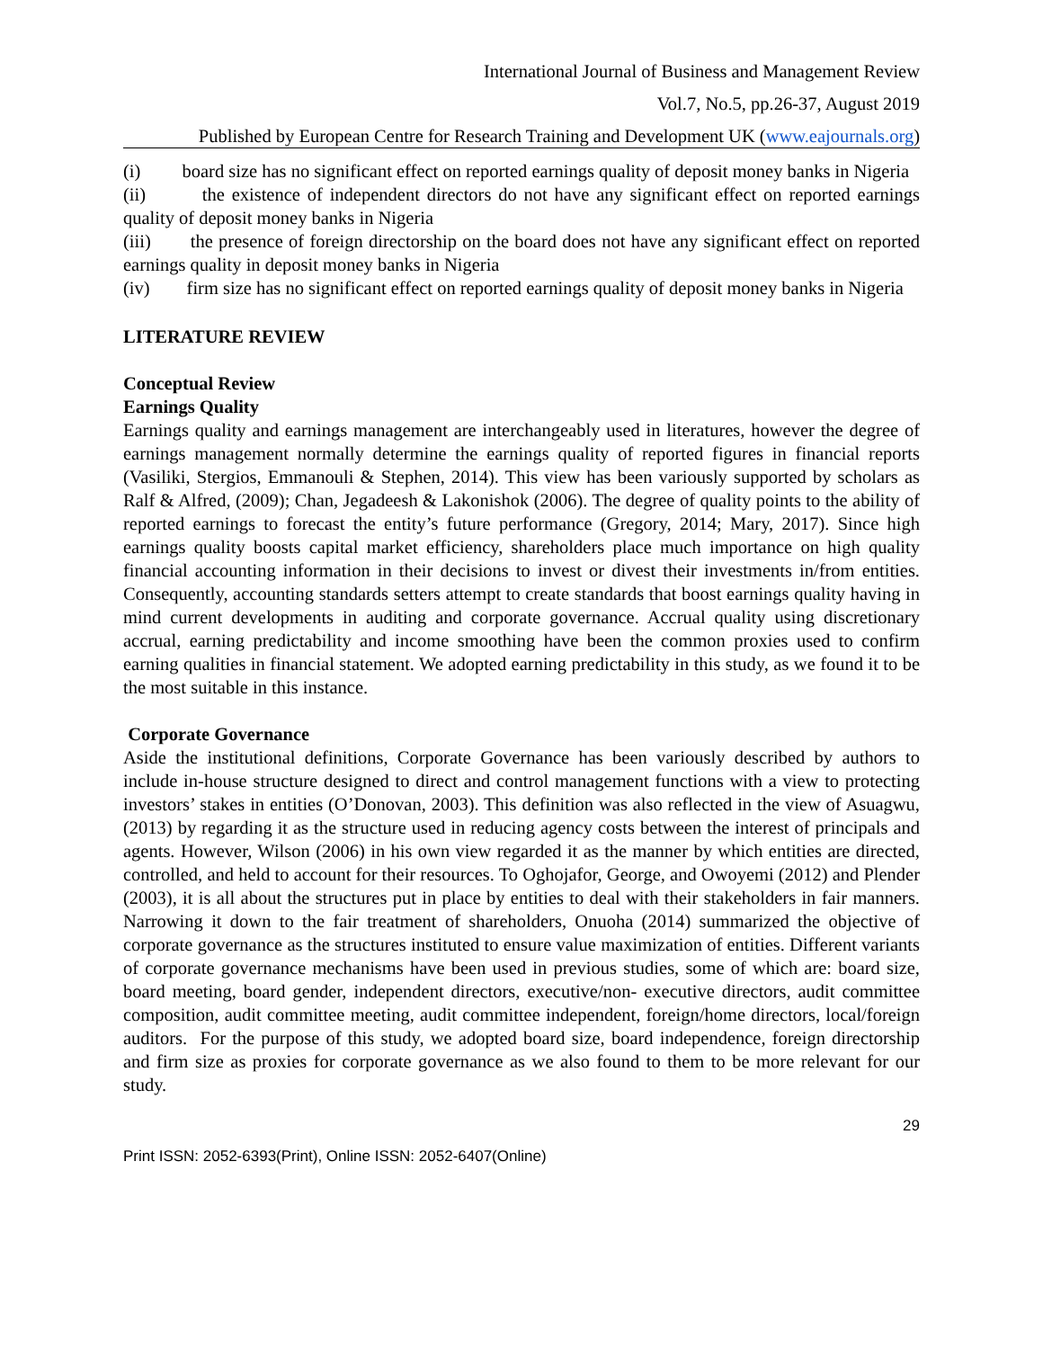International Journal of Business and Management Review
Vol.7, No.5, pp.26-37, August 2019
Published by European Centre for Research Training and Development UK (www.eajournals.org)
(i) board size has no significant effect on reported earnings quality of deposit money banks in Nigeria
(ii) the existence of independent directors do not have any significant effect on reported earnings quality of deposit money banks in Nigeria
(iii) the presence of foreign directorship on the board does not have any significant effect on reported earnings quality in deposit money banks in Nigeria
(iv) firm size has no significant effect on reported earnings quality of deposit money banks in Nigeria
LITERATURE REVIEW
Conceptual Review
Earnings Quality
Earnings quality and earnings management are interchangeably used in literatures, however the degree of earnings management normally determine the earnings quality of reported figures in financial reports (Vasiliki, Stergios, Emmanouli & Stephen, 2014). This view has been variously supported by scholars as Ralf & Alfred, (2009); Chan, Jegadeesh & Lakonishok (2006). The degree of quality points to the ability of reported earnings to forecast the entity’s future performance (Gregory, 2014; Mary, 2017). Since high earnings quality boosts capital market efficiency, shareholders place much importance on high quality financial accounting information in their decisions to invest or divest their investments in/from entities. Consequently, accounting standards setters attempt to create standards that boost earnings quality having in mind current developments in auditing and corporate governance. Accrual quality using discretionary accrual, earning predictability and income smoothing have been the common proxies used to confirm earning qualities in financial statement. We adopted earning predictability in this study, as we found it to be the most suitable in this instance.
Corporate Governance
Aside the institutional definitions, Corporate Governance has been variously described by authors to include in-house structure designed to direct and control management functions with a view to protecting investors’ stakes in entities (O’Donovan, 2003). This definition was also reflected in the view of Asuagwu, (2013) by regarding it as the structure used in reducing agency costs between the interest of principals and agents. However, Wilson (2006) in his own view regarded it as the manner by which entities are directed, controlled, and held to account for their resources. To Oghojafor, George, and Owoyemi (2012) and Plender (2003), it is all about the structures put in place by entities to deal with their stakeholders in fair manners. Narrowing it down to the fair treatment of shareholders, Onuoha (2014) summarized the objective of corporate governance as the structures instituted to ensure value maximization of entities. Different variants of corporate governance mechanisms have been used in previous studies, some of which are: board size, board meeting, board gender, independent directors, executive/non- executive directors, audit committee composition, audit committee meeting, audit committee independent, foreign/home directors, local/foreign auditors. For the purpose of this study, we adopted board size, board independence, foreign directorship and firm size as proxies for corporate governance as we also found to them to be more relevant for our study.
29
Print ISSN: 2052-6393(Print), Online ISSN: 2052-6407(Online)